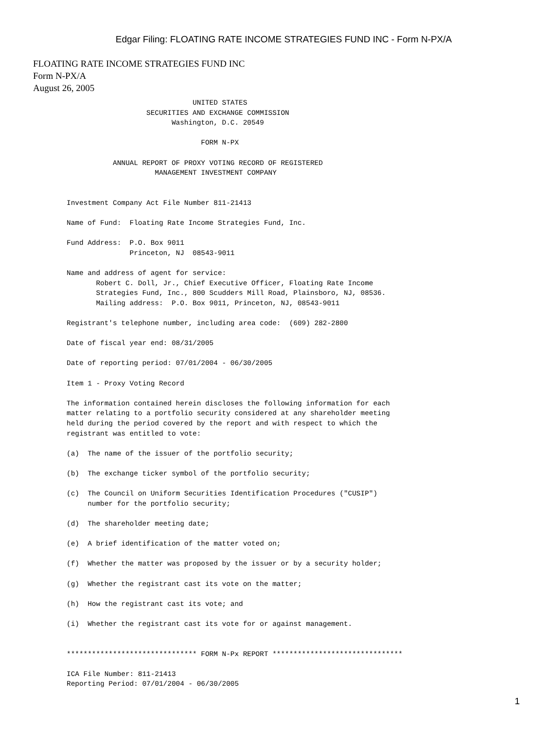Edgar Filing: FLOATING RATE INCOME STRATEGIES FUND INC - Form N-PX/A
FLOATING RATE INCOME STRATEGIES FUND INC
Form N-PX/A
August 26, 2005
                              UNITED STATES
                   SECURITIES AND EXCHANGE COMMISSION
                         Washington, D.C. 20549

                                FORM N-PX

           ANNUAL REPORT OF PROXY VOTING RECORD OF REGISTERED
                     MANAGEMENT INVESTMENT COMPANY


Investment Company Act File Number 811-21413

Name of Fund:  Floating Rate Income Strategies Fund, Inc.

Fund Address:  P.O. Box 9011
               Princeton, NJ  08543-9011

Name and address of agent for service:
       Robert C. Doll, Jr., Chief Executive Officer, Floating Rate Income
       Strategies Fund, Inc., 800 Scudders Mill Road, Plainsboro, NJ, 08536.
       Mailing address:  P.O. Box 9011, Princeton, NJ, 08543-9011

Registrant's telephone number, including area code:  (609) 282-2800

Date of fiscal year end: 08/31/2005

Date of reporting period: 07/01/2004 - 06/30/2005

Item 1 - Proxy Voting Record

The information contained herein discloses the following information for each
matter relating to a portfolio security considered at any shareholder meeting
held during the period covered by the report and with respect to which the
registrant was entitled to vote:

(a)  The name of the issuer of the portfolio security;

(b)  The exchange ticker symbol of the portfolio security;

(c)  The Council on Uniform Securities Identification Procedures ("CUSIP")
     number for the portfolio security;

(d)  The shareholder meeting date;

(e)  A brief identification of the matter voted on;

(f)  Whether the matter was proposed by the issuer or by a security holder;

(g)  Whether the registrant cast its vote on the matter;

(h)  How the registrant cast its vote; and

(i)  Whether the registrant cast its vote for or against management.


******************************* FORM N-Px REPORT *******************************

ICA File Number: 811-21413
Reporting Period: 07/01/2004 - 06/30/2005
1